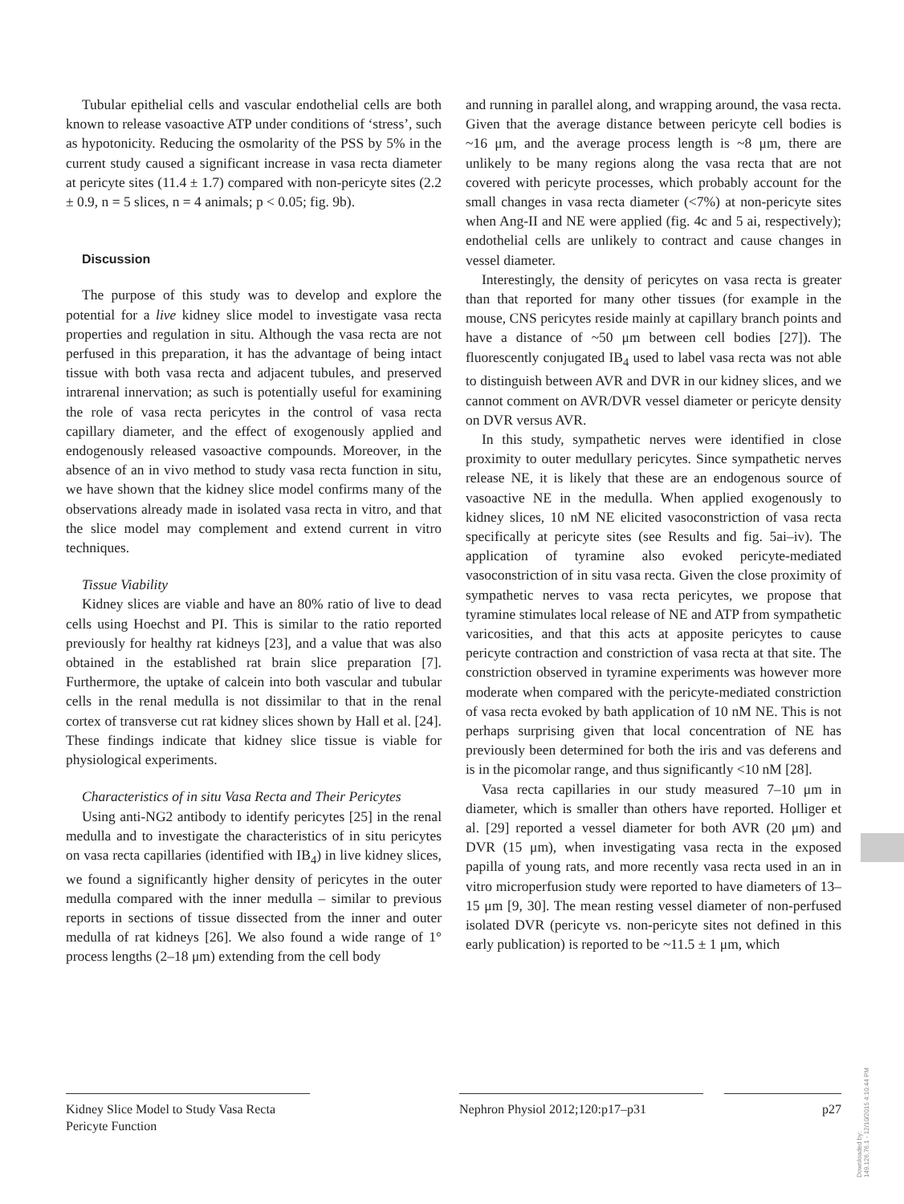Tubular epithelial cells and vascular endothelial cells are both known to release vasoactive ATP under conditions of ‘stress’, such as hypotonicity. Reducing the osmolarity of the PSS by 5% in the current study caused a significant increase in vasa recta diameter at pericyte sites (11.4 ± 1.7) compared with non-pericyte sites (2.2 ± 0.9, n = 5 slices, n = 4 animals; p < 0.05; fig. 9b).
Discussion
The purpose of this study was to develop and explore the potential for a live kidney slice model to investigate vasa recta properties and regulation in situ. Although the vasa recta are not perfused in this preparation, it has the advantage of being intact tissue with both vasa recta and adjacent tubules, and preserved intrarenal innervation; as such is potentially useful for examining the role of vasa recta pericytes in the control of vasa recta capillary diameter, and the effect of exogenously applied and endogenously released vasoactive compounds. Moreover, in the absence of an in vivo method to study vasa recta function in situ, we have shown that the kidney slice model confirms many of the observations already made in isolated vasa recta in vitro, and that the slice model may complement and extend current in vitro techniques.
Tissue Viability
Kidney slices are viable and have an 80% ratio of live to dead cells using Hoechst and PI. This is similar to the ratio reported previously for healthy rat kidneys [23], and a value that was also obtained in the established rat brain slice preparation [7]. Furthermore, the uptake of calcein into both vascular and tubular cells in the renal medulla is not dissimilar to that in the renal cortex of transverse cut rat kidney slices shown by Hall et al. [24]. These findings indicate that kidney slice tissue is viable for physiological experiments.
Characteristics of in situ Vasa Recta and Their Pericytes
Using anti-NG2 antibody to identify pericytes [25] in the renal medulla and to investigate the characteristics of in situ pericytes on vasa recta capillaries (identified with IB<sub>4</sub>) in live kidney slices, we found a significantly higher density of pericytes in the outer medulla compared with the inner medulla – similar to previous reports in sections of tissue dissected from the inner and outer medulla of rat kidneys [26]. We also found a wide range of 1° process lengths (2–18 μm) extending from the cell body
and running in parallel along, and wrapping around, the vasa recta. Given that the average distance between pericyte cell bodies is ~16 μm, and the average process length is ~8 μm, there are unlikely to be many regions along the vasa recta that are not covered with pericyte processes, which probably account for the small changes in vasa recta diameter (<7%) at non-pericyte sites when Ang-II and NE were applied (fig. 4c and 5 ai, respectively); endothelial cells are unlikely to contract and cause changes in vessel diameter.
Interestingly, the density of pericytes on vasa recta is greater than that reported for many other tissues (for example in the mouse, CNS pericytes reside mainly at capillary branch points and have a distance of ~50 μm between cell bodies [27]). The fluorescently conjugated IB<sub>4</sub> used to label vasa recta was not able to distinguish between AVR and DVR in our kidney slices, and we cannot comment on AVR/DVR vessel diameter or pericyte density on DVR versus AVR.
In this study, sympathetic nerves were identified in close proximity to outer medullary pericytes. Since sympathetic nerves release NE, it is likely that these are an endogenous source of vasoactive NE in the medulla. When applied exogenously to kidney slices, 10 nM NE elicited vasoconstriction of vasa recta specifically at pericyte sites (see Results and fig. 5ai–iv). The application of tyramine also evoked pericyte-mediated vasoconstriction of in situ vasa recta. Given the close proximity of sympathetic nerves to vasa recta pericytes, we propose that tyramine stimulates local release of NE and ATP from sympathetic varicosities, and that this acts at apposite pericytes to cause pericyte contraction and constriction of vasa recta at that site. The constriction observed in tyramine experiments was however more moderate when compared with the pericyte-mediated constriction of vasa recta evoked by bath application of 10 nM NE. This is not perhaps surprising given that local concentration of NE has previously been determined for both the iris and vas deferens and is in the picomolar range, and thus significantly <10 nM [28].
Vasa recta capillaries in our study measured 7–10 μm in diameter, which is smaller than others have reported. Holliger et al. [29] reported a vessel diameter for both AVR (20 μm) and DVR (15 μm), when investigating vasa recta in the exposed papilla of young rats, and more recently vasa recta used in an in vitro microperfusion study were reported to have diameters of 13–15 μm [9, 30]. The mean resting vessel diameter of non-perfused isolated DVR (pericyte vs. non-pericyte sites not defined in this early publication) is reported to be ~11.5 ± 1 μm, which
Kidney Slice Model to Study Vasa Recta Pericyte Function
Nephron Physiol 2012;120:p17–p31
p27
Downloaded by:
149.126.76.1 - 12/10/2015 4:10:44 PM